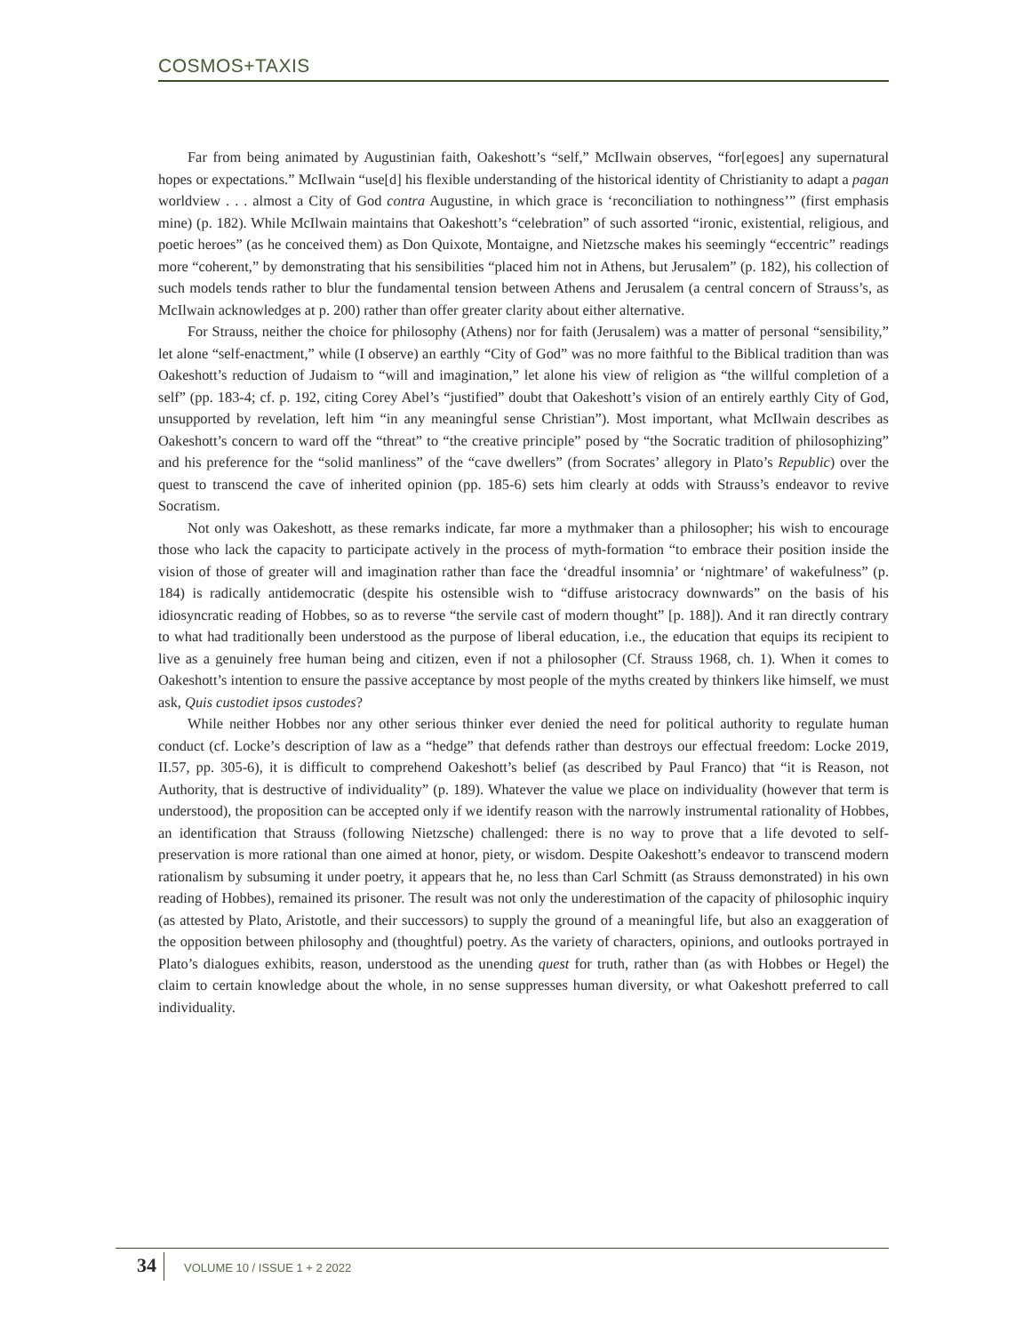COSMOS+TAXIS
Far from being animated by Augustinian faith, Oakeshott’s “self,” McIlwain observes, “for[egoes] any supernatural hopes or expectations.” McIlwain “use[d] his flexible understanding of the historical identity of Christianity to adapt a pagan worldview . . . almost a City of God contra Augustine, in which grace is ‘reconciliation to nothingness’” (first emphasis mine) (p. 182). While McIlwain maintains that Oakeshott’s “celebration” of such assorted “ironic, existential, religious, and poetic heroes” (as he conceived them) as Don Quixote, Montaigne, and Nietzsche makes his seemingly “eccentric” readings more “coherent,” by demonstrating that his sensibilities “placed him not in Athens, but Jerusalem” (p. 182), his collection of such models tends rather to blur the fundamental tension between Athens and Jerusalem (a central concern of Strauss’s, as McIlwain acknowledges at p. 200) rather than offer greater clarity about either alternative.
For Strauss, neither the choice for philosophy (Athens) nor for faith (Jerusalem) was a matter of personal “sensibility,” let alone “self-enactment,” while (I observe) an earthly “City of God” was no more faithful to the Biblical tradition than was Oakeshott’s reduction of Judaism to “will and imagination,” let alone his view of religion as “the willful completion of a self” (pp. 183-4; cf. p. 192, citing Corey Abel’s “justified” doubt that Oakeshott’s vision of an entirely earthly City of God, unsupported by revelation, left him “in any meaningful sense Christian”). Most important, what McIlwain describes as Oakeshott’s concern to ward off the “threat” to “the creative principle” posed by “the Socratic tradition of philosophizing” and his preference for the “solid manliness” of the “cave dwellers” (from Socrates’ allegory in Plato’s Republic) over the quest to transcend the cave of inherited opinion (pp. 185-6) sets him clearly at odds with Strauss’s endeavor to revive Socratism.
Not only was Oakeshott, as these remarks indicate, far more a mythmaker than a philosopher; his wish to encourage those who lack the capacity to participate actively in the process of myth-formation “to embrace their position inside the vision of those of greater will and imagination rather than face the ‘dreadful insomnia’ or ‘nightmare’ of wakefulness” (p. 184) is radically antidemocratic (despite his ostensible wish to “diffuse aristocracy downwards” on the basis of his idiosyncratic reading of Hobbes, so as to reverse “the servile cast of modern thought” [p. 188]). And it ran directly contrary to what had traditionally been understood as the purpose of liberal education, i.e., the education that equips its recipient to live as a genuinely free human being and citizen, even if not a philosopher (Cf. Strauss 1968, ch. 1). When it comes to Oakeshott’s intention to ensure the passive acceptance by most people of the myths created by thinkers like himself, we must ask, Quis custodiet ipsos custodes?
While neither Hobbes nor any other serious thinker ever denied the need for political authority to regulate human conduct (cf. Locke’s description of law as a “hedge” that defends rather than destroys our effectual freedom: Locke 2019, II.57, pp. 305-6), it is difficult to comprehend Oakeshott’s belief (as described by Paul Franco) that “it is Reason, not Authority, that is destructive of individuality” (p. 189). Whatever the value we place on individuality (however that term is understood), the proposition can be accepted only if we identify reason with the narrowly instrumental rationality of Hobbes, an identification that Strauss (following Nietzsche) challenged: there is no way to prove that a life devoted to self-preservation is more rational than one aimed at honor, piety, or wisdom. Despite Oakeshott’s endeavor to transcend modern rationalism by subsuming it under poetry, it appears that he, no less than Carl Schmitt (as Strauss demonstrated) in his own reading of Hobbes), remained its prisoner. The result was not only the underestimation of the capacity of philosophic inquiry (as attested by Plato, Aristotle, and their successors) to supply the ground of a meaningful life, but also an exaggeration of the opposition between philosophy and (thoughtful) poetry. As the variety of characters, opinions, and outlooks portrayed in Plato’s dialogues exhibits, reason, understood as the unending quest for truth, rather than (as with Hobbes or Hegel) the claim to certain knowledge about the whole, in no sense suppresses human diversity, or what Oakeshott preferred to call individuality.
34
VOLUME 10 / ISSUE 1 + 2 2022